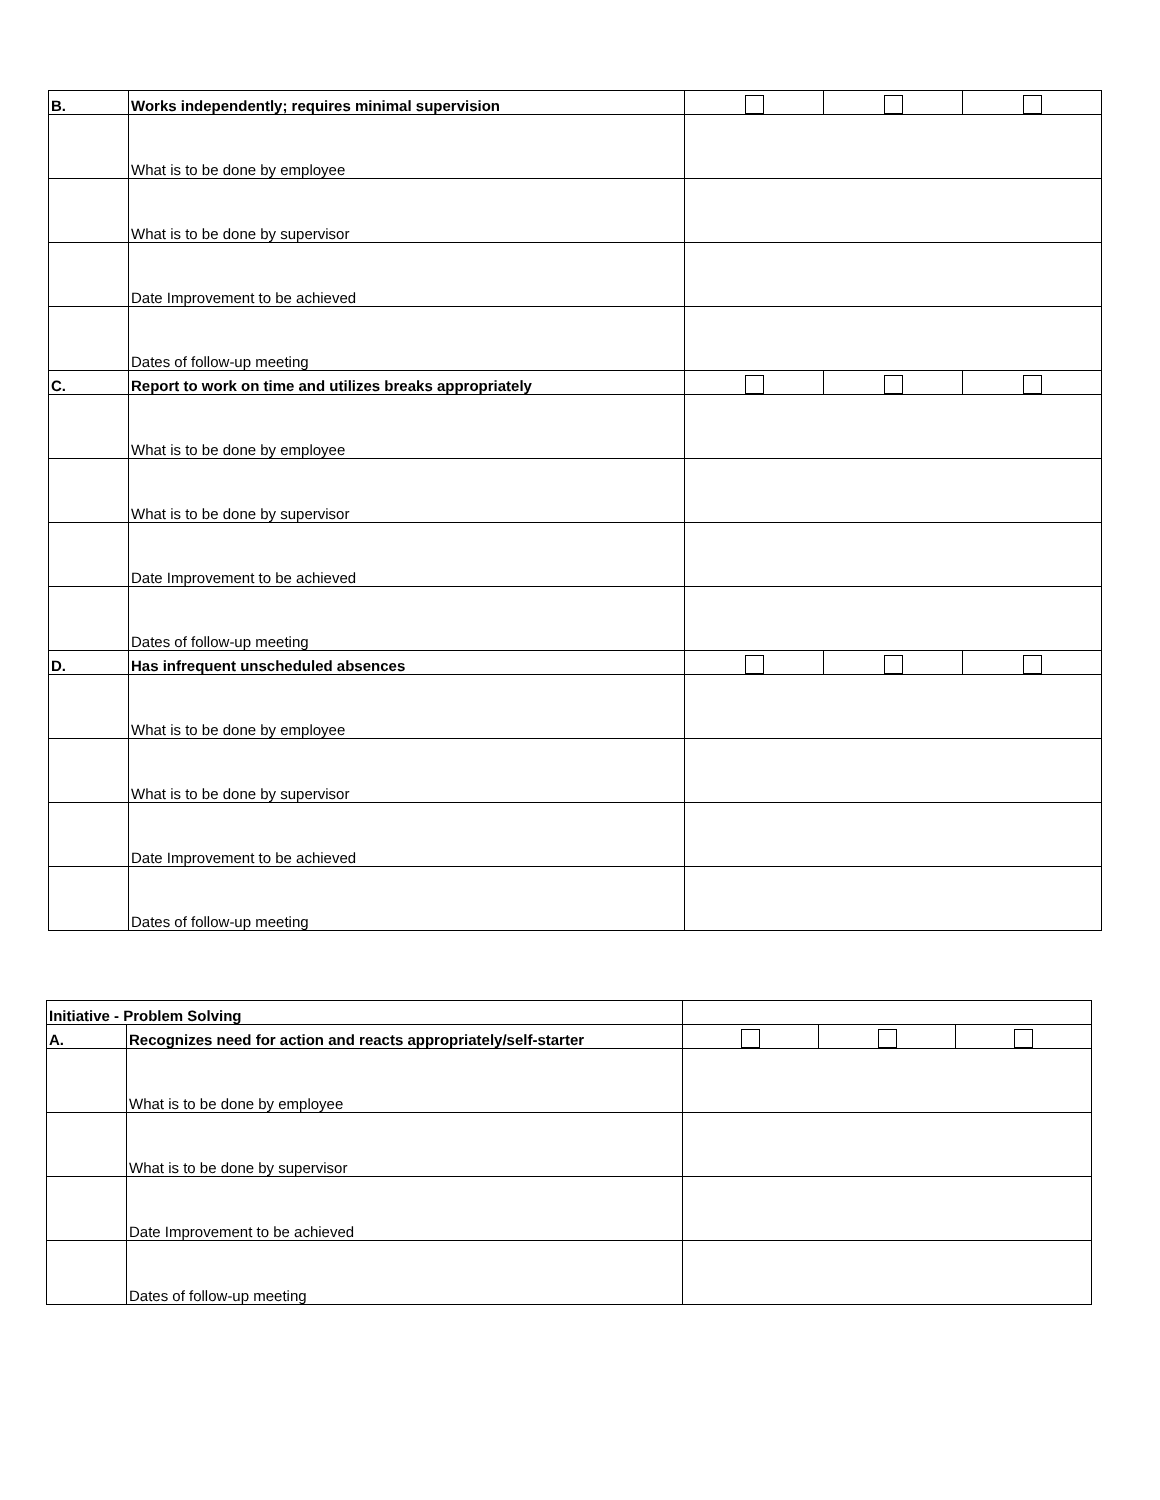| B. | Works independently; requires minimal supervision | | | |
| | What is to be done by employee | | | |
| | What is to be done by supervisor | | | |
| | Date Improvement to be achieved | | | |
| | Dates of follow-up meeting | | | |
| C. | Report to work on time and utilizes breaks appropriately | | | |
| | What is to be done by employee | | | |
| | What is to be done by supervisor | | | |
| | Date Improvement to be achieved | | | |
| | Dates of follow-up meeting | | | |
| D. | Has infrequent unscheduled absences | | | |
| | What is to be done by employee | | | |
| | What is to be done by supervisor | | | |
| | Date Improvement to be achieved | | | |
| | Dates of follow-up meeting | | | |
| Initiative - Problem Solving | | | | |
| A. | Recognizes need for action and reacts appropriately/self-starter | | | |
| | What is to be done by employee | | | |
| | What is to be done by supervisor | | | |
| | Date Improvement to be achieved | | | |
| | Dates of follow-up meeting | | | |